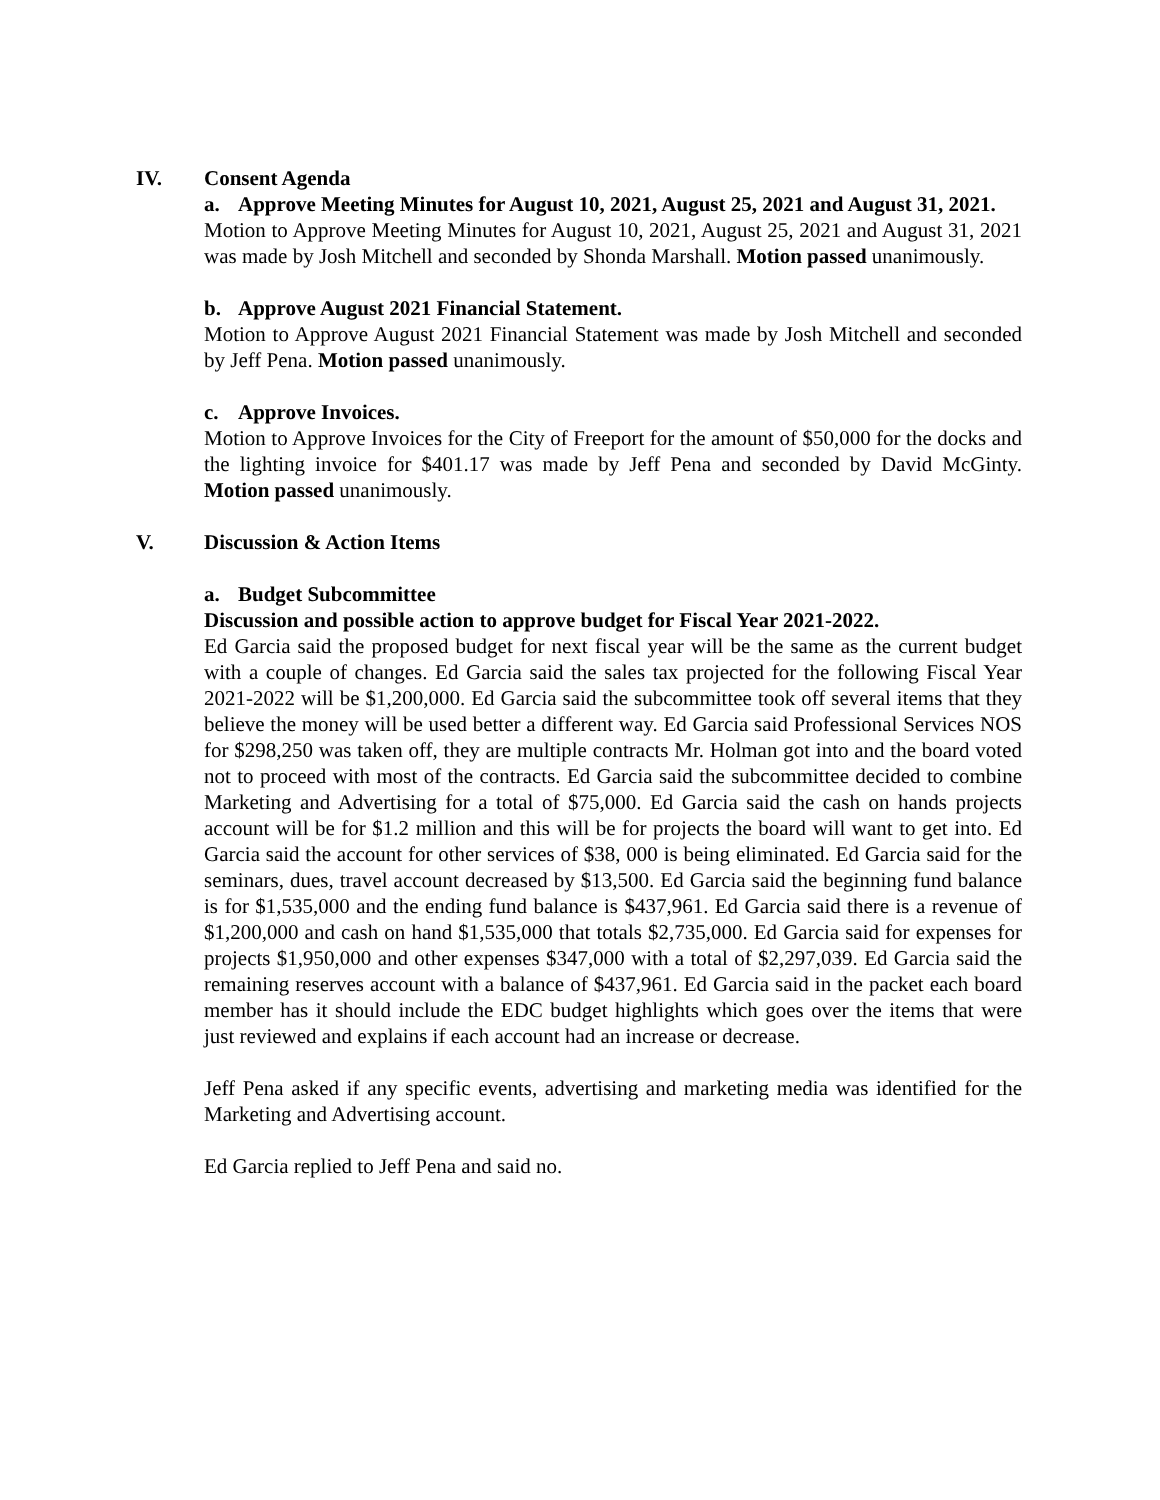IV. Consent Agenda
a. Approve Meeting Minutes for August 10, 2021, August 25, 2021 and August 31, 2021.
Motion to Approve Meeting Minutes for August 10, 2021, August 25, 2021 and August 31, 2021 was made by Josh Mitchell and seconded by Shonda Marshall. Motion passed unanimously.
b. Approve August 2021 Financial Statement.
Motion to Approve August 2021 Financial Statement was made by Josh Mitchell and seconded by Jeff Pena. Motion passed unanimously.
c. Approve Invoices.
Motion to Approve Invoices for the City of Freeport for the amount of $50,000 for the docks and the lighting invoice for $401.17 was made by Jeff Pena and seconded by David McGinty. Motion passed unanimously.
V. Discussion & Action Items
a. Budget Subcommittee
Discussion and possible action to approve budget for Fiscal Year 2021-2022.
Ed Garcia said the proposed budget for next fiscal year will be the same as the current budget with a couple of changes. Ed Garcia said the sales tax projected for the following Fiscal Year 2021-2022 will be $1,200,000. Ed Garcia said the subcommittee took off several items that they believe the money will be used better a different way. Ed Garcia said Professional Services NOS for $298,250 was taken off, they are multiple contracts Mr. Holman got into and the board voted not to proceed with most of the contracts. Ed Garcia said the subcommittee decided to combine Marketing and Advertising for a total of $75,000. Ed Garcia said the cash on hands projects account will be for $1.2 million and this will be for projects the board will want to get into. Ed Garcia said the account for other services of $38, 000 is being eliminated. Ed Garcia said for the seminars, dues, travel account decreased by $13,500. Ed Garcia said the beginning fund balance is for $1,535,000 and the ending fund balance is $437,961. Ed Garcia said there is a revenue of $1,200,000 and cash on hand $1,535,000 that totals $2,735,000. Ed Garcia said for expenses for projects $1,950,000 and other expenses $347,000 with a total of $2,297,039. Ed Garcia said the remaining reserves account with a balance of $437,961. Ed Garcia said in the packet each board member has it should include the EDC budget highlights which goes over the items that were just reviewed and explains if each account had an increase or decrease.
Jeff Pena asked if any specific events, advertising and marketing media was identified for the Marketing and Advertising account.
Ed Garcia replied to Jeff Pena and said no.